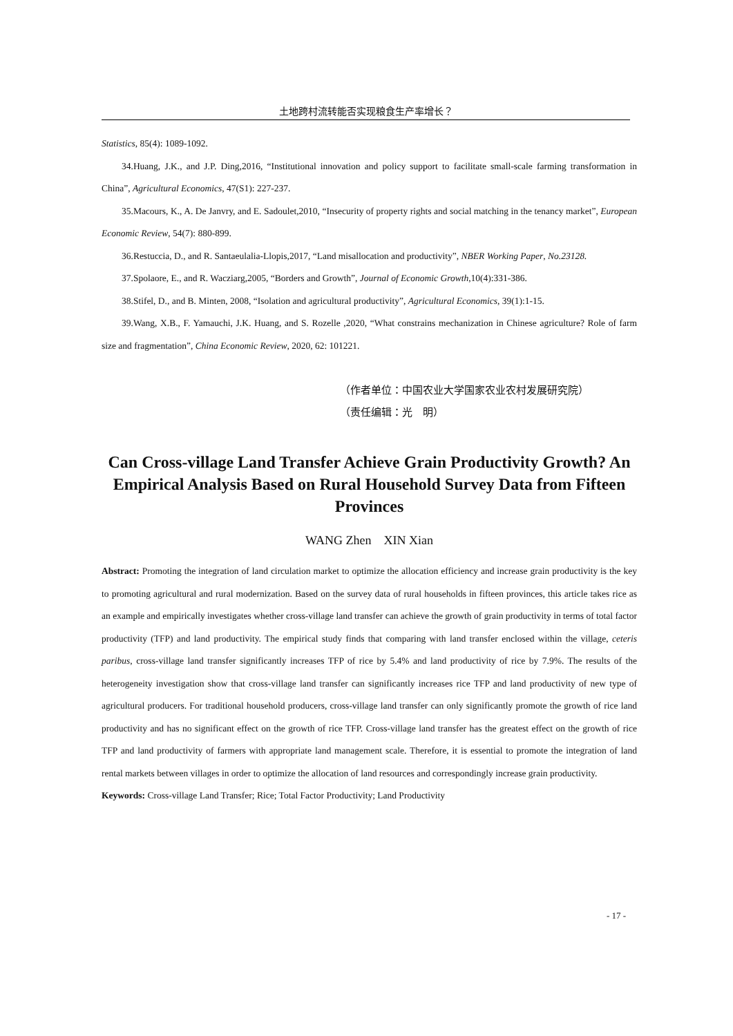土地跨村流转能否实现粮食生产率增长？
Statistics, 85(4): 1089-1092.
34.Huang, J.K., and J.P. Ding,2016, “Institutional innovation and policy support to facilitate small‐scale farming transformation in China”, Agricultural Economics, 47(S1): 227-237.
35.Macours, K., A. De Janvry, and E. Sadoulet,2010, “Insecurity of property rights and social matching in the tenancy market”, European Economic Review, 54(7): 880-899.
36.Restuccia, D., and R. Santaeulalia-Llopis,2017, “Land misallocation and productivity”, NBER Working Paper, No.23128.
37.Spolaore, E., and R. Wacziarg,2005, “Borders and Growth”, Journal of Economic Growth,10(4):331-386.
38.Stifel, D., and B. Minten, 2008, “Isolation and agricultural productivity”, Agricultural Economics, 39(1):1-15.
39.Wang, X.B., F. Yamauchi, J.K. Huang, and S. Rozelle ,2020, “What constrains mechanization in Chinese agriculture? Role of farm size and fragmentation”, China Economic Review, 2020, 62: 101221.
（作者单位：中国农业大学国家农业农村发展研究院）
（责任编辑：光　明）
Can Cross-village Land Transfer Achieve Grain Productivity Growth? An Empirical Analysis Based on Rural Household Survey Data from Fifteen Provinces
WANG Zhen　XIN Xian
Abstract: Promoting the integration of land circulation market to optimize the allocation efficiency and increase grain productivity is the key to promoting agricultural and rural modernization. Based on the survey data of rural households in fifteen provinces, this article takes rice as an example and empirically investigates whether cross-village land transfer can achieve the growth of grain productivity in terms of total factor productivity (TFP) and land productivity. The empirical study finds that comparing with land transfer enclosed within the village, ceteris paribus, cross-village land transfer significantly increases TFP of rice by 5.4% and land productivity of rice by 7.9%. The results of the heterogeneity investigation show that cross-village land transfer can significantly increases rice TFP and land productivity of new type of agricultural producers. For traditional household producers, cross-village land transfer can only significantly promote the growth of rice land productivity and has no significant effect on the growth of rice TFP. Cross-village land transfer has the greatest effect on the growth of rice TFP and land productivity of farmers with appropriate land management scale. Therefore, it is essential to promote the integration of land rental markets between villages in order to optimize the allocation of land resources and correspondingly increase grain productivity.
Keywords: Cross-village Land Transfer; Rice; Total Factor Productivity; Land Productivity
- 17 -